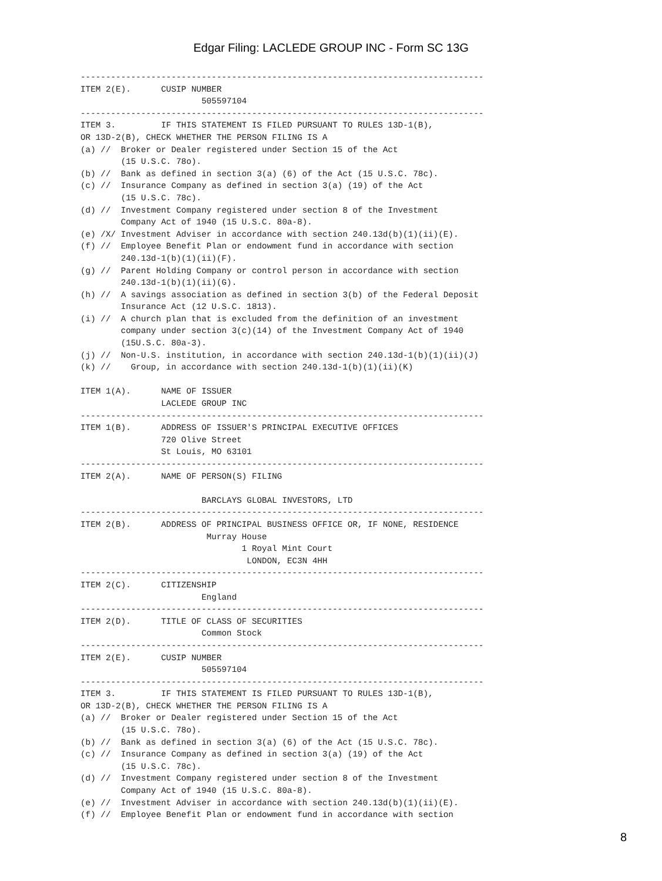Edgar Filing: LACLEDE GROUP INC - Form SC 13G
--------------------------------------------------------------------------------
ITEM 2(E).      CUSIP NUMBER
                        505597104
--------------------------------------------------------------------------------
ITEM 3.         IF THIS STATEMENT IS FILED PURSUANT TO RULES 13D-1(B),
OR 13D-2(B), CHECK WHETHER THE PERSON FILING IS A
(a) //  Broker or Dealer registered under Section 15 of the Act
        (15 U.S.C. 78o).
(b) //  Bank as defined in section 3(a) (6) of the Act (15 U.S.C. 78c).
(c) //  Insurance Company as defined in section 3(a) (19) of the Act
        (15 U.S.C. 78c).
(d) //  Investment Company registered under section 8 of the Investment
        Company Act of 1940 (15 U.S.C. 80a-8).
(e) /X/ Investment Adviser in accordance with section 240.13d(b)(1)(ii)(E).
(f) //  Employee Benefit Plan or endowment fund in accordance with section
        240.13d-1(b)(1)(ii)(F).
(g) //  Parent Holding Company or control person in accordance with section
        240.13d-1(b)(1)(ii)(G).
(h) //  A savings association as defined in section 3(b) of the Federal Deposit
        Insurance Act (12 U.S.C. 1813).
(i) //  A church plan that is excluded from the definition of an investment
        company under section 3(c)(14) of the Investment Company Act of 1940
        (15U.S.C. 80a-3).
(j) //  Non-U.S. institution, in accordance with section 240.13d-1(b)(1)(ii)(J)
(k) //    Group, in accordance with section 240.13d-1(b)(1)(ii)(K)

ITEM 1(A).      NAME OF ISSUER
                LACLEDE GROUP INC
--------------------------------------------------------------------------------
ITEM 1(B).      ADDRESS OF ISSUER'S PRINCIPAL EXECUTIVE OFFICES
                720 Olive Street
                St Louis, MO 63101
--------------------------------------------------------------------------------
ITEM 2(A).      NAME OF PERSON(S) FILING

                        BARCLAYS GLOBAL INVESTORS, LTD
--------------------------------------------------------------------------------
ITEM 2(B).      ADDRESS OF PRINCIPAL BUSINESS OFFICE OR, IF NONE, RESIDENCE
                         Murray House
                                1 Royal Mint Court
                                 LONDON, EC3N 4HH
--------------------------------------------------------------------------------
ITEM 2(C).      CITIZENSHIP
                        England
--------------------------------------------------------------------------------
ITEM 2(D).      TITLE OF CLASS OF SECURITIES
                        Common Stock
--------------------------------------------------------------------------------
ITEM 2(E).      CUSIP NUMBER
                        505597104
--------------------------------------------------------------------------------
ITEM 3.         IF THIS STATEMENT IS FILED PURSUANT TO RULES 13D-1(B),
OR 13D-2(B), CHECK WHETHER THE PERSON FILING IS A
(a) //  Broker or Dealer registered under Section 15 of the Act
        (15 U.S.C. 78o).
(b) //  Bank as defined in section 3(a) (6) of the Act (15 U.S.C. 78c).
(c) //  Insurance Company as defined in section 3(a) (19) of the Act
        (15 U.S.C. 78c).
(d) //  Investment Company registered under section 8 of the Investment
        Company Act of 1940 (15 U.S.C. 80a-8).
(e) //  Investment Adviser in accordance with section 240.13d(b)(1)(ii)(E).
(f) //  Employee Benefit Plan or endowment fund in accordance with section
8